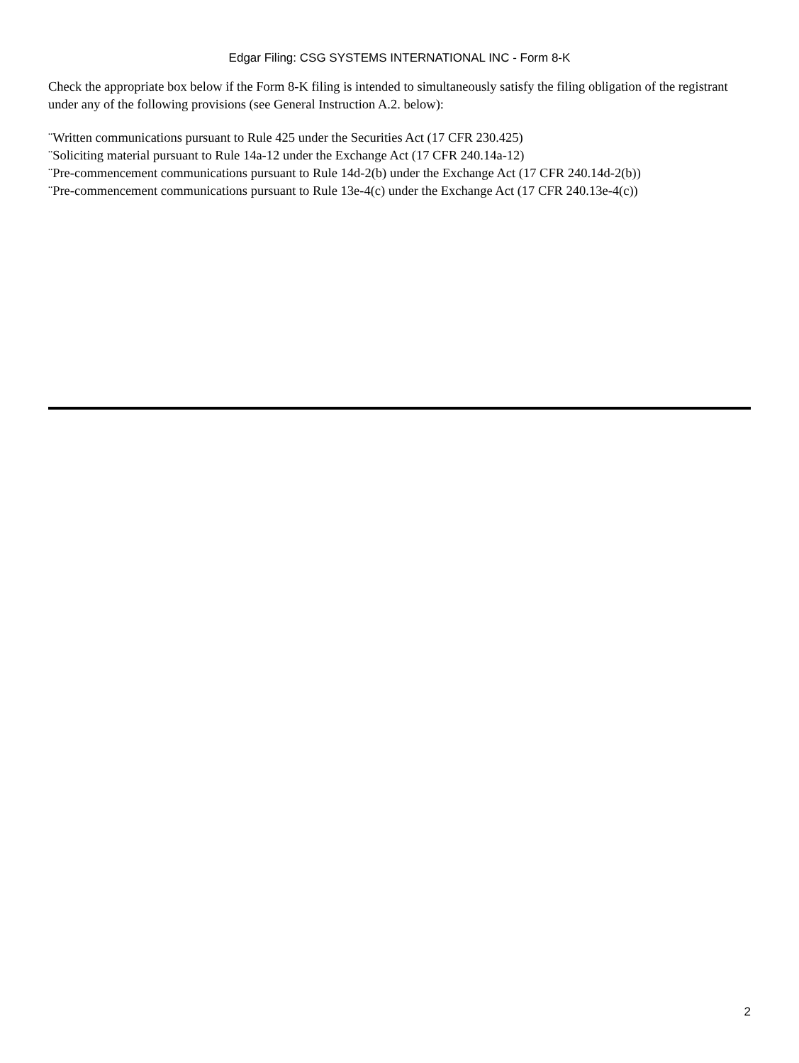Edgar Filing: CSG SYSTEMS INTERNATIONAL INC - Form 8-K
Check the appropriate box below if the Form 8-K filing is intended to simultaneously satisfy the filing obligation of the registrant under any of the following provisions (see General Instruction A.2. below):
¨Written communications pursuant to Rule 425 under the Securities Act (17 CFR 230.425)
¨Soliciting material pursuant to Rule 14a-12 under the Exchange Act (17 CFR 240.14a-12)
¨Pre-commencement communications pursuant to Rule 14d-2(b) under the Exchange Act (17 CFR 240.14d-2(b))
¨Pre-commencement communications pursuant to Rule 13e-4(c) under the Exchange Act (17 CFR 240.13e-4(c))
2